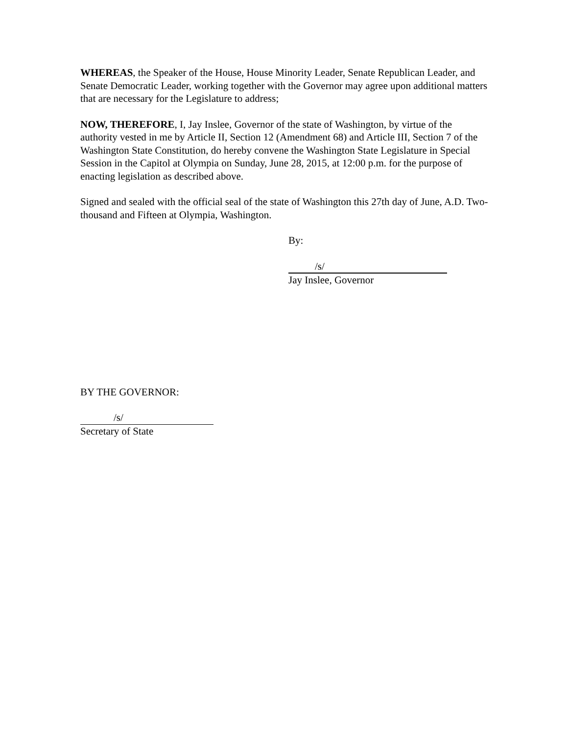WHEREAS, the Speaker of the House, House Minority Leader, Senate Republican Leader, and Senate Democratic Leader, working together with the Governor may agree upon additional matters that are necessary for the Legislature to address;
NOW, THEREFORE, I, Jay Inslee, Governor of the state of Washington, by virtue of the authority vested in me by Article II, Section 12 (Amendment 68) and Article III, Section 7 of the Washington State Constitution, do hereby convene the Washington State Legislature in Special Session in the Capitol at Olympia on Sunday, June 28, 2015, at 12:00 p.m. for the purpose of enacting legislation as described above.
Signed and sealed with the official seal of the state of Washington this 27th day of June, A.D. Two-thousand and Fifteen at Olympia, Washington.
By:
/s/
Jay Inslee, Governor
BY THE GOVERNOR:
/s/
Secretary of State